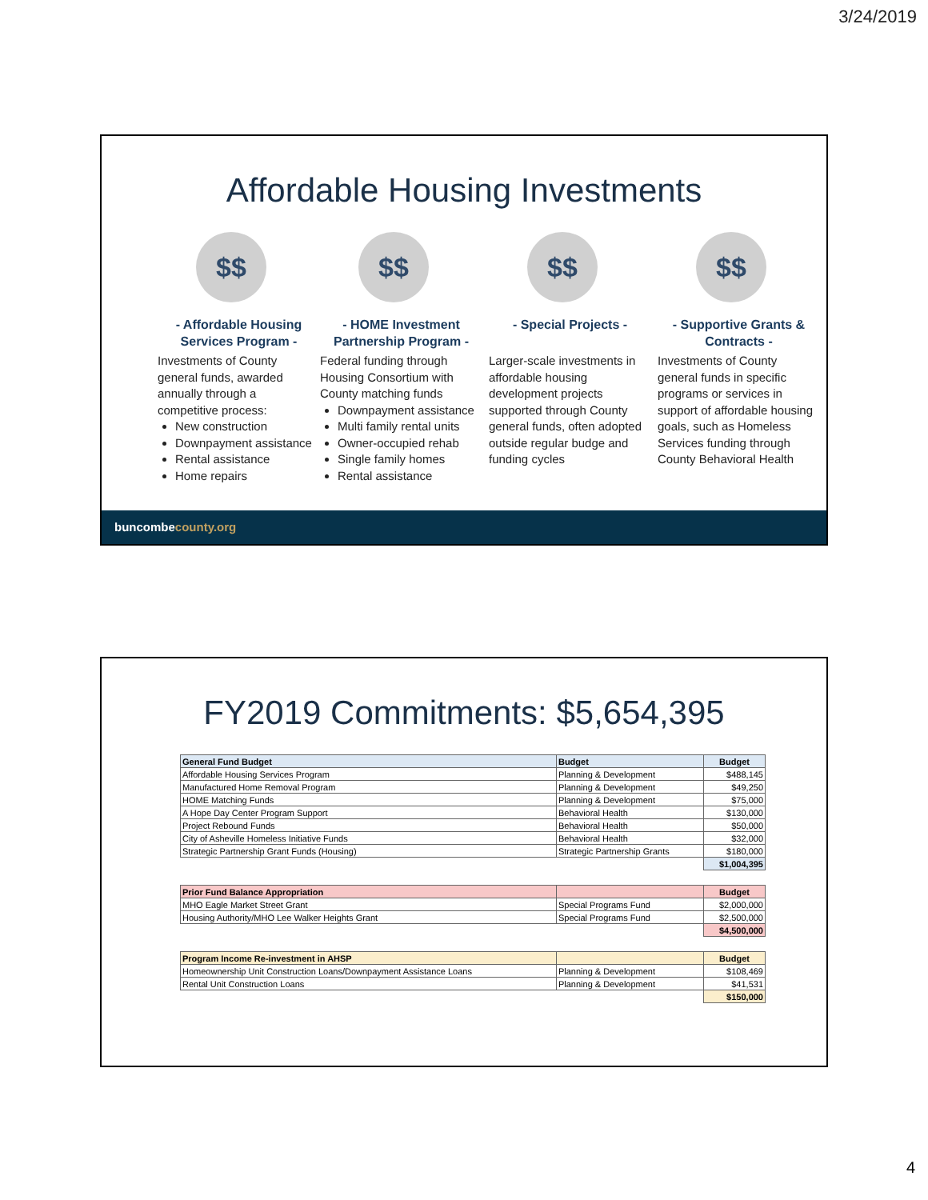3/24/2019
Affordable Housing Investments
$$
- Affordable Housing Services Program -
Investments of County general funds, awarded annually through a competitive process:
New construction
Downpayment assistance
Rental assistance
Home repairs
$$
- HOME Investment Partnership Program -
Federal funding through Housing Consortium with County matching funds
Downpayment assistance
Multi family rental units
Owner-occupied rehab
Single family homes
Rental assistance
$$
- Special Projects -
Larger-scale investments in affordable housing development projects supported through County general funds, often adopted outside regular budge and funding cycles
$$
- Supportive Grants & Contracts -
Investments of County general funds in specific programs or services in support of affordable housing goals, such as Homeless Services funding through County Behavioral Health
buncombecounty.org
FY2019 Commitments: $5,654,395
| General Fund Budget | Budget | Budget |
| --- | --- | --- |
| Affordable Housing Services Program | Planning & Development | $488,145 |
| Manufactured Home Removal Program | Planning & Development | $49,250 |
| HOME Matching Funds | Planning & Development | $75,000 |
| A Hope Day Center Program Support | Behavioral Health | $130,000 |
| Project Rebound Funds | Behavioral Health | $50,000 |
| City of Asheville Homeless Initiative Funds | Behavioral Health | $32,000 |
| Strategic Partnership Grant Funds (Housing) | Strategic Partnership Grants | $180,000 |
| | | $1,004,395 |
| Prior Fund Balance Appropriation | | Budget |
| MHO Eagle Market Street Grant | Special Programs Fund | $2,000,000 |
| Housing Authority/MHO Lee Walker Heights Grant | Special Programs Fund | $2,500,000 |
| | | $4,500,000 |
| Program Income Re-investment in AHSP | | Budget |
| Homeownership Unit Construction Loans/Downpayment Assistance Loans | Planning & Development | $108,469 |
| Rental Unit Construction Loans | Planning & Development | $41,531 |
| | | $150,000 |
4